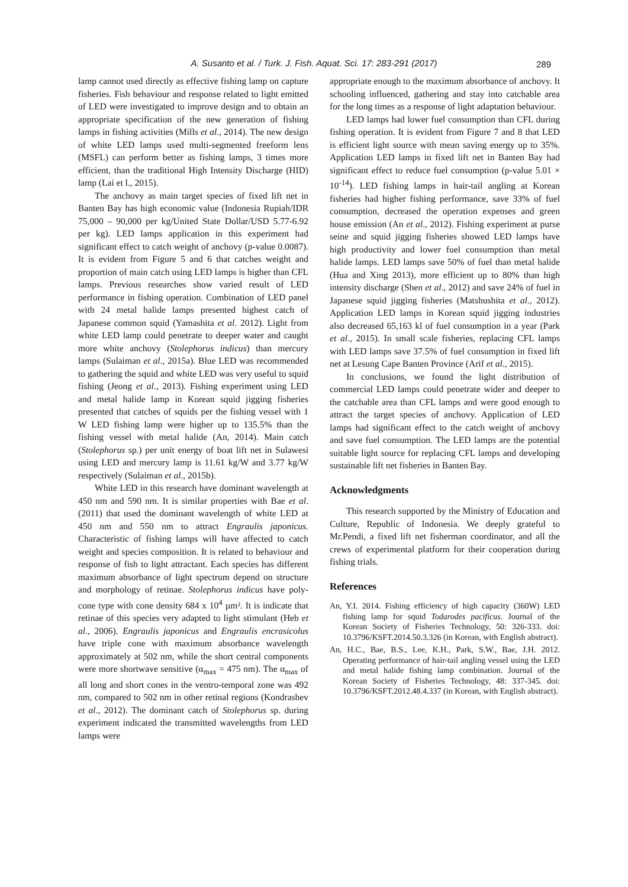A. Susanto et al. / Turk. J. Fish. Aquat. Sci. 17: 283-291 (2017)
289
lamp cannot used directly as effective fishing lamp on capture fisheries. Fish behaviour and response related to light emitted of LED were investigated to improve design and to obtain an appropriate specification of the new generation of fishing lamps in fishing activities (Mills et al., 2014). The new design of white LED lamps used multi-segmented freeform lens (MSFL) can perform better as fishing lamps, 3 times more efficient, than the traditional High Intensity Discharge (HID) lamp (Lai et l., 2015).
The anchovy as main target species of fixed lift net in Banten Bay has high economic value (Indonesia Rupiah/IDR 75,000 – 90,000 per kg/United State Dollar/USD 5.77-6.92 per kg). LED lamps application in this experiment had significant effect to catch weight of anchovy (p-value 0.0087). It is evident from Figure 5 and 6 that catches weight and proportion of main catch using LED lamps is higher than CFL lamps. Previous researches show varied result of LED performance in fishing operation. Combination of LED panel with 24 metal halide lamps presented highest catch of Japanese common squid (Yamashita et al. 2012). Light from white LED lamp could penetrate to deeper water and caught more white anchovy (Stolephorus indicus) than mercury lamps (Sulaiman et al., 2015a). Blue LED was recommended to gathering the squid and white LED was very useful to squid fishing (Jeong et al., 2013). Fishing experiment using LED and metal halide lamp in Korean squid jigging fisheries presented that catches of squids per the fishing vessel with 1 W LED fishing lamp were higher up to 135.5% than the fishing vessel with metal halide (An, 2014). Main catch (Stolephorus sp.) per unit energy of boat lift net in Sulawesi using LED and mercury lamp is 11.61 kg/W and 3.77 kg/W respectively (Sulaiman et al., 2015b).
White LED in this research have dominant wavelength at 450 nm and 590 nm. It is similar properties with Bae et al. (2011) that used the dominant wavelength of white LED at 450 nm and 550 nm to attract Engraulis japonicus. Characteristic of fishing lamps will have affected to catch weight and species composition. It is related to behaviour and response of fish to light attractant. Each species has different maximum absorbance of light spectrum depend on structure and morphology of retinae. Stolephorus indicus have poly-cone type with cone density 684 x 10<sup>4</sup> µm². It is indicate that retinae of this species very adapted to light stimulant (Heb et al., 2006). Engraulis japonicus and Engraulis encrasicolus have triple cone with maximum absorbance wavelength approximately at 502 nm, while the short central components were more shortwave sensitive (α<sub>max</sub> = 475 nm). The α<sub>max</sub> of all long and short cones in the ventro-temporal zone was 492 nm, compared to 502 nm in other retinal regions (Kondrashev et al., 2012). The dominant catch of Stolephorus sp. during experiment indicated the transmitted wavelengths from LED lamps were
appropriate enough to the maximum absorbance of anchovy. It schooling influenced, gathering and stay into catchable area for the long times as a response of light adaptation behaviour.
LED lamps had lower fuel consumption than CFL during fishing operation. It is evident from Figure 7 and 8 that LED is efficient light source with mean saving energy up to 35%. Application LED lamps in fixed lift net in Banten Bay had significant effect to reduce fuel consumption (p-value 5.01 × 10<sup>-14</sup>). LED fishing lamps in hair-tail angling at Korean fisheries had higher fishing performance, save 33% of fuel consumption, decreased the operation expenses and green house emission (An et al., 2012). Fishing experiment at purse seine and squid jigging fisheries showed LED lamps have high productivity and lower fuel consumption than metal halide lamps. LED lamps save 50% of fuel than metal halide (Hua and Xing 2013), more efficient up to 80% than high intensity discharge (Shen et al., 2012) and save 24% of fuel in Japanese squid jigging fisheries (Matshushita et al., 2012). Application LED lamps in Korean squid jigging industries also decreased 65,163 kl of fuel consumption in a year (Park et al., 2015). In small scale fisheries, replacing CFL lamps with LED lamps save 37.5% of fuel consumption in fixed lift net at Lesung Cape Banten Province (Arif et al., 2015).
In conclusions, we found the light distribution of commercial LED lamps could penetrate wider and deeper to the catchable area than CFL lamps and were good enough to attract the target species of anchovy. Application of LED lamps had significant effect to the catch weight of anchovy and save fuel consumption. The LED lamps are the potential suitable light source for replacing CFL lamps and developing sustainable lift net fisheries in Banten Bay.
Acknowledgments
This research supported by the Ministry of Education and Culture, Republic of Indonesia. We deeply grateful to Mr.Pendi, a fixed lift net fisherman coordinator, and all the crews of experimental platform for their cooperation during fishing trials.
References
An, Y.I. 2014. Fishing efficiency of high capacity (360W) LED fishing lamp for squid Todarodes pacificus. Journal of the Korean Society of Fisheries Technology, 50: 326-333. doi: 10.3796/KSFT.2014.50.3.326 (in Korean, with English abstract).
An, H.C., Bae, B.S., Lee, K.H., Park, S.W., Bae, J.H. 2012. Operating performance of hair-tail angling vessel using the LED and metal halide fishing lamp combination. Journal of the Korean Society of Fisheries Technology, 48: 337-345. doi: 10.3796/KSFT.2012.48.4.337 (in Korean, with English abstract).